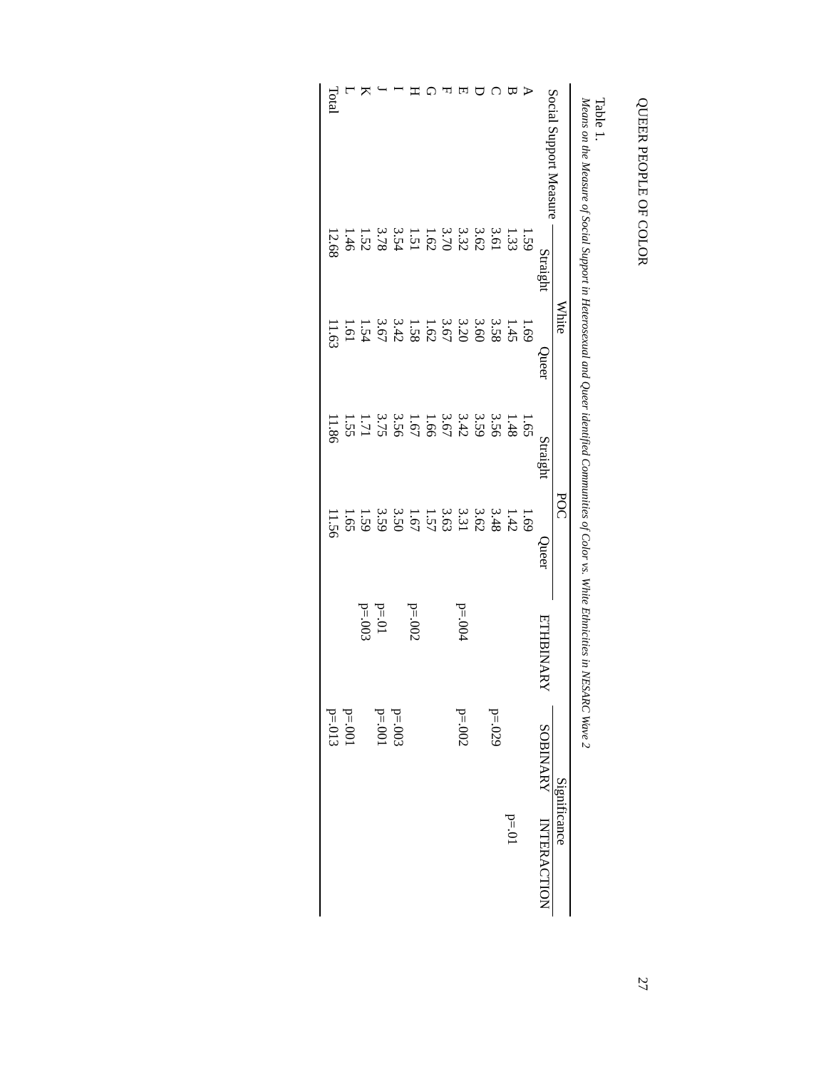QUEER PEOPLE OF COLOR 27
Table 1.
Means on the Measure of Social Support in Heterosexual and Queer identified Communities of Color vs. White Ethnicities in NESARC Wave 2
| Social Support Measure | White | | POC | | | Significance | |
| --- | --- | --- | --- | --- | --- | --- | --- |
| | Straight | Queer | Straight | Queer | ETHBINARY | SOBINARY | INTERACTION |
| A | 1.59 | 1.69 | 1.65 | 1.69 | | | |
| B | 1.33 | 1.45 | 1.48 | 1.42 | | | p=.01 |
| C | 3.61 | 3.58 | 3.56 | 3.48 | | p=.029 | |
| D | 3.62 | 3.60 | 3.59 | 3.62 | | | |
| E | 3.32 | 3.20 | 3.42 | 3.31 | p=.004 | p=.002 | |
| F | 3.70 | 3.67 | 3.67 | 3.63 | | | |
| G | 1.62 | 1.62 | 1.66 | 1.57 | | | |
| H | 1.51 | 1.58 | 1.67 | 1.67 | p=.002 | | |
| I | 3.54 | 3.42 | 3.56 | 3.50 | | p=.003 | |
| J | 3.78 | 3.67 | 3.75 | 3.59 | p=.01 | p=.001 | |
| K | 1.52 | 1.54 | 1.71 | 1.59 | p=.003 | | |
| L | 1.46 | 1.61 | 1.55 | 1.65 | | p=.001 | |
| Total | 12.68 | 11.63 | 11.86 | 11.56 | | p=.013 | |